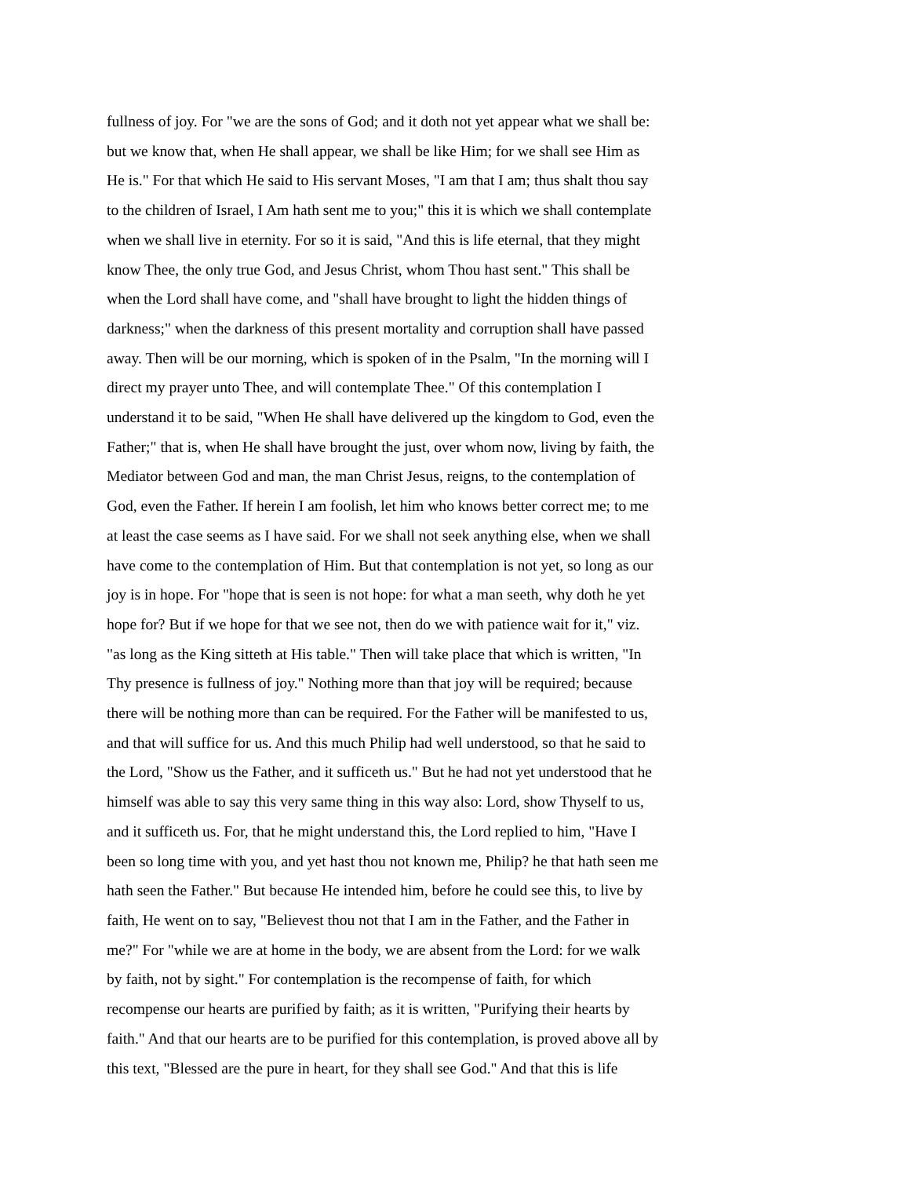fullness of joy. For "we are the sons of God; and it doth not yet appear what we shall be:
but we know that, when He shall appear, we shall be like Him; for we shall see Him as
He is." For that which He said to His servant Moses, "I am that I am; thus shalt thou say
to the children of Israel, I Am hath sent me to you;" this it is which we shall contemplate
when we shall live in eternity. For so it is said, "And this is life eternal, that they might
know Thee, the only true God, and Jesus Christ, whom Thou hast sent." This shall be
when the Lord shall have come, and "shall have brought to light the hidden things of
darkness;" when the darkness of this present mortality and corruption shall have passed
away. Then will be our morning, which is spoken of in the Psalm, "In the morning will I
direct my prayer unto Thee, and will contemplate Thee." Of this contemplation I
understand it to be said, "When He shall have delivered up the kingdom to God, even the
Father;" that is, when He shall have brought the just, over whom now, living by faith, the
Mediator between God and man, the man Christ Jesus, reigns, to the contemplation of
God, even the Father. If herein I am foolish, let him who knows better correct me; to me
at least the case seems as I have said. For we shall not seek anything else, when we shall
have come to the contemplation of Him. But that contemplation is not yet, so long as our
joy is in hope. For "hope that is seen is not hope: for what a man seeth, why doth he yet
hope for? But if we hope for that we see not, then do we with patience wait for it," viz.
"as long as the King sitteth at His table." Then will take place that which is written, "In
Thy presence is fullness of joy." Nothing more than that joy will be required; because
there will be nothing more than can be required. For the Father will be manifested to us,
and that will suffice for us. And this much Philip had well understood, so that he said to
the Lord, "Show us the Father, and it sufficeth us." But he had not yet understood that he
himself was able to say this very same thing in this way also: Lord, show Thyself to us,
and it sufficeth us. For, that he might understand this, the Lord replied to him, "Have I
been so long time with you, and yet hast thou not known me, Philip? he that hath seen me
hath seen the Father." But because He intended him, before he could see this, to live by
faith, He went on to say, "Believest thou not that I am in the Father, and the Father in
me?" For "while we are at home in the body, we are absent from the Lord: for we walk
by faith, not by sight." For contemplation is the recompense of faith, for which
recompense our hearts are purified by faith; as it is written, "Purifying their hearts by
faith." And that our hearts are to be purified for this contemplation, is proved above all by
this text, "Blessed are the pure in heart, for they shall see God." And that this is life